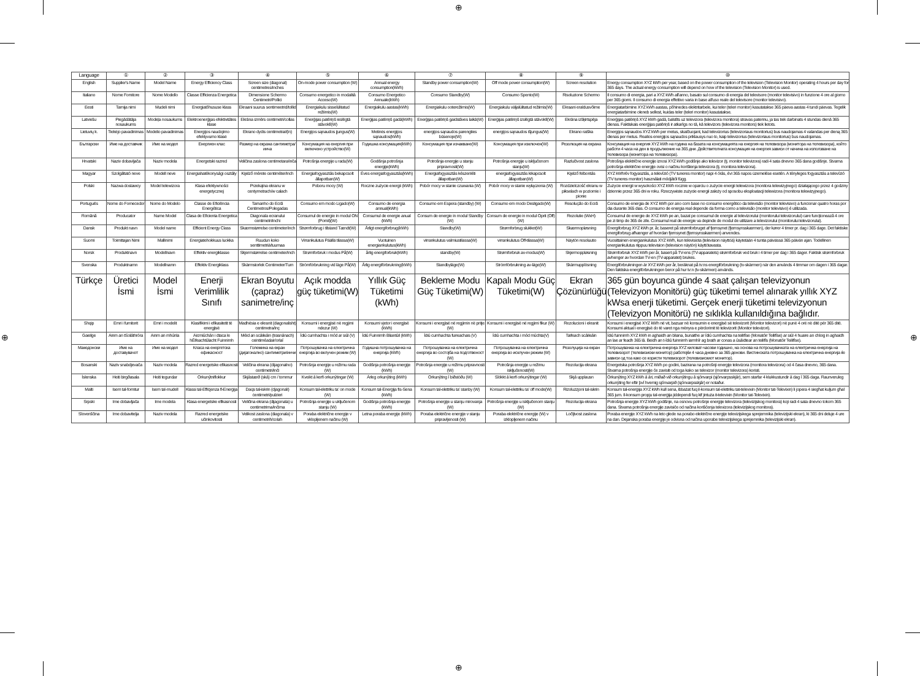⊕
⊕
⊕ ⊕
| Language | ① | ② | ③ | ④ | ⑤ | ⑥ | ⑦ | ⑧ | ⑨ | ⑩ |
| --- | --- | --- | --- | --- | --- | --- | --- | --- | --- | --- |
| English | Supplier's Name | Model Name | Energy Efficiency Class | Screen size (diagonal) centimetres/inches | On-mode power consumption (W) | Annual energy consumption(kWh) | Standby power consumption(W) | Off mode power consumption(W) | Screen resolution | Energy consumption XYZ kWh per year, based on the power consumption of the television (Television Monitor) operating 4 hours per day for 365 days. The actual energy consumption will depend on how of the television (Television Monitor) is used. |
| Italiano | Nome Fornitore | Nome Modello | Classe Efficienza Energetica | Dimensione Schermo Centimetri/Pollici | Consumo energetico in modalità Acceso(W) | Consumo Energetico Annuale(kWh) | Consumo Standby(W) | Consumo Spento(W) | Risoluzione Schermo | Il consumo di energia, pari a XYZ kWh all'anno, basato sul consumo di energia del televisore (monitor televisivo) in funzione 4 ore al giorno per 365 giorni. Il consumo di energia effettivo varia in base all'uso reale del televisore (monitor televisivo). |
| Eesti | Tarnija nimi | Mudeli nimi | Energiatõhususe klass | Ekraani suurus sentimeetrid/tollid | Energiakulu sisselülitatud režiimis(W) | Energiakulu aastas(kWh) | Energiakulu ooterežiimis(W) | Energiakulu väljalülitatud režiimis(W) | Ekraani eraldusvõime | Energiatarbimine XYZ kWh aastas, põhinedes elektritarbele, kui teler (teleri monitor) kasutatakse 365 päeva aastas 4 tundi päevas. Tegelik energiatarbimine oleneb sellest, kuidas teler (teleri monitor) kasutatakse. |
| Latviešu | Piegādātāja nosaukums | Modeļa nosaukums | Elektroenerģijas efektivitātes klase | Ekrāna izmērs centimetri/collas | Enerģijas patēriņš ieslēgtā stāvoklī(W) | Enerģijas patēriņš gadā(kWh) | Enerģijas patēriņš gaidstāves laikā(W) | Enerģijas patēriņš izslēgtā stāvoklī(W) | Ekrāna izšķirtspēja | Enerģijas patēriņš XYZ kWh gadā, balstīts uz televizora (televizora monitora) stravas paterinu, ja tas tiek darbinats 4 stundas dienā 365 dienas. Faktiskais enerģijas patēriņš ir atkarīgs no tā, kā televizors (televizora monitors) tiek lietots. |
| Lietuvių k. | Tiekėjo pavadinimas | Modelio pavadinimas | Energijos naudojimo efektyvumo klasė | Ekrano dydis centimetrai/(in) | Energijos sąnaudos įjungus(W) | Metinės energijos sąnaudos(kWh) | energijos sąnaudos parengties būsenoje(W) | energijos sąnaudos išjungus(W) | Ekrano raiška | Energijos sąnaudos XYZ kWh per metus, skaičiuojant, kad televizorius (televizoriaus monitorius) bus naudojamas 4 valandas per dieną 365 dienas per metus. Realios energijos sąnaudos priklausys nuo to, kaip televizorius (televizoriaus monitorius) bus naudojamas. |
| Български | Име на доставчик | Име на модел | Енергиен клас | Размер на екрана сантиметра/инча | Консумация на енергия при включено устройство(W) | Годишна консумация(kWh) | Консумация при изчакване(W) | Консумация при изключен(W) | Резолюция на екрана | Консумация на енергия XYZ kWh на година на базата на консумацията на енергия на телевизора (монитора на телевизора), който работи 4 часа на ден в продължение на 365 дни. Действителната консумация на енергия зависи от начина на използване на телевизора (монитора на телевизора). |
| Hrvatski | Naziv dobavljača | Naziv modela | Energetski razred | Veličina zaslona centimetara/inča | Potrošnja energije u radu(W) | Godišnja potrošnja energije(kWh) | Potrošnja energije u stanju pripravnosti(W) | Potrošnja energije u isključenom stanju(W) | Razlučivost zaslona | Potrošnja električne energije iznosi XYZ kWh godišnje ako televizor (tj. monitor televizora) radi 4 sata dnevno 365 dana godišnje. Stvarna potrošnja električne energije ovisi o načinu korištenja televizora (tj. monitora televizora). |
| Magyar | Szolgáltató neve | Modell neve | Energiahatékonysági osztály | Kijelző mérete centiméter/inch | Energiafogyasztás bekapcsolt állapotban(W) | Éves energiafogyasztás(kWh) | Energiafogyasztás készenléti állapotban(W) | energiafogyasztás kikapcsolt állapotban(W) | Kijelző felbontás | XYZ kWh/év fogyasztás, a televízió (TV tuneres monitor) napi 4 órás, évi 365 napos üzemelése esetén. A tényleges fogyasztás a televízió (TV tuneres monitor) használati módjától függ. |
| Polski | Nazwa dostawcy | Model telewizora | Klasa efektywności energetycznej | Przekątna ekranu w centymetrach/w calach | Poboru mocy (W) | Roczne zużycie energii (kWh) | Pobór mocy w stanie czuwania (W) | Pobór mocy w stanie wyłączenia (W) | Rozdzielczość ekranu w pikselach w poziomie i pionie | Zużycie energii w wysokości XYZ kWh rocznie w oparciu o zużycie energii telewizora (monitora telewizyjnego) działającego przez 4 godziny dziennie przez 365 dni w roku. Rzeczywiste zużycie energii zależy od sposobu eksploatacji telewizora (monitora telewizyjnego). |
| Português | Nome do Fornecedor | Nome do Modelo | Classe de Eficiência Energética | Tamanho do Ecrã Centimetros/Polegadas | Consumo em modo Ligado(W) | Consumo de energia annual(kWh) | Consumo em Espera (standby) (W) | Consumo em modo Desligado(W) | Resolução do Ecrã | Consumo de energia de XYZ kWh por ano com base no consumo energético da televisão (monitor televisivo) a funcionar quatro horas por dia durante 365 dias. O consumo de energia real depende da forma como a televisão (monitor televisivo) é utilizada. |
| Română | Producator | Nume Model | Clasa de Eficienta Energetica | Diagonala ecranului centimetri/inchi | Consumul de energie in modul ON (Pornit)(W) | Consumul de energie anual (kWh) | Consum de energie in modul Standby (W) | Consum de energie in modul Oprit (Off) (W) | Rezolutie (WxH) | Consumul de energie de XYZ kWh pe an, bazat pe consumul de energie al televizorului (monitorului televizorului) care funcționează 4 ore pe zi timp de 365 de zile. Consumul real de energie va depinde de modul de utilizare a televizorului (monitorului televizorului). |
| Dansk | Produkt navn | Model name | Efficient Energy Class | Skærmstørrelse centimeter/inch | Strømforbrug i tilstand Tændt(W) | Årligt energiforbrug(kWh) | Standby(W) | Strømforbrug slukket(W) | Skærmopløsning | Energiforbrug XYZ kWh pr. år, baseret på strømforbruget af fjernsynet (fjernsynsskærmen), der kører 4 timer pr. dag i 365 dage. Det faktiske energiforbrug afhænger af hvordan fjernsynet (fjernsynsskærmen) anvendes. |
| Suomi | Toimittajan Nimi | Mallinimi | Energiatehokkuus luokka | Ruudun koko senttimetriä/tuumaa | Virrankulutus Päällä tilassa(W) | Vuotuinen energiankulutus(kWh) | virrankulutus valmiustilassa(W) | virrankulutus Off-tilassa(W) | Näytön resoluutio | Vuosittainen energiankulutus XYZ kWh, kun televisiota (television näyttöä) käytetään 4 tuntia päivässä 365 päivän ajan. Todellinen energiankulutus riippuu television (television näytön) käyttötavasta. |
| Norsk | Produktnavn | Modellnavn | Effektiv energiklasse | Skjermstørrelse centimeter/inch | Strømforbruk i modus På(W) | årlig energiforbruk(kWh) | standby(W) | Strømforbruk av-modus(W) | Skjermoppløsning | Strømforbruk XYZ kWh per år, basert på TV-ens (TV-apparatets) strømforbruk ved bruk i 4 timer per dag i 365 dager. Faktisk strømforbruk avhenger av hvordan TV-en (TV-apparatet) brukes. |
| Svenska | Produktnamn | Modellnamn | Effektiv Energiklass | Skärmstorlek Centimeter/Tum | Strömförbrukning vid läge På(W) | Årlig energiförbrukning(kWh) | Standbyläge(W) | Strömförbrukning av-läge(W) | Skärmupplösning | Energiförbrukningen är XYZ kWh per år, beräknat på tv:ns energiförbrukning (tv-skärmen) när den används 4 timmar om dagen i 365 dagar. Den faktiska energiförbrukningen beror på hur tv:n (tv-skärmen) används. |
| Türkçe | Üretici İsmi | Model İsmi | Enerji Verimlilik Sınıfı | Ekran Boyutu (çapraz) sanimetre/inç | Açık modda güç tüketimi(W) | Yıllık Güç Tüketimi (kWh) | Bekleme Modu Güç Tüketimi(W) | Kapalı Modu Güç Tüketimi(W) | Ekran Çözünürlüğü | 365 gün boyunca günde 4 saat çalışan televizyonun (Televizyon Monitörü) güç tüketimi temel alınarak yıllık XYZ kWsa enerji tüketimi. Gerçek enerji tüketimi televizyonun (Televizyon Monitörü) ne sıklıkla kullanıldığına bağlıdır. |
| Shqip | Emri i furnitorit | Emri i modelit | Klasifikimi i efikasitetit të energjisë | Madhësia e ekranit (diagonalisht) centimetra/inç | Konsumi i energjisë në regjimi ndezur (W) | Konsumi vjetor i energjisë (kWh) | Konsumi i energjisë në regjimin në pritje (W) | Konsumi i energjisë në regjimi fikur (W) | Rezolucioni i ekranit | Konsumi i energjisë XYZ kWh në vit, bazuar në konsumin e energjisë së televizorit (Monitor televizori) në punë 4 orë në ditë për 365 ditë. Konsumi aktual i energjisë do të varet nga mënyra e përdorimit të televizorit (Monitor televizori). |
| Gaeilge | Ainm an tSoláthróra | Ainm an mhúnla | Aicmiúchán i dtaca le hÉifeachtúlacht Fuinnimh | Méid an scáileáin (trasnánach) ceintiméadair/orlaí | Ídiú cumhachta i mód ar siúl (V) | Ídiú Fuinnimh Bliantúil (kWh) | Ídiú cumhachta fuireachais (V) | Ídiú cumhachta i mód múchta(V) | Taifeach scáileáin | Ídiú fuinnimh XYZ kWh in aghaidh an bliana, bunaithe ar ídiú cumhachta na teilifíse (Monatóir Teilifíse) ar siúl 4 huaire an chloig in aghaidh an lae ar feadh 365 lá. Beidh an t-ídiú fuinnimh iarmhír ag brath ar conas a úsáidtear an teilifís (Monatóir Teilifíse). |
| Македонски | Име на доставувачот | Име на модел | Класа на енергетска ефикасност | Големина на екран (дијагонално) сантиметри/инчи | Потрошувачка на електрична енергија во вклучен режим (W) | Годишна потрошувачка на енергија (kWh) | Потрошувачка на електрична енергија во состојба на подготвеност (W) | Потрошувачка на електрична енергија во исклучен режим (W) | Резолуција на екран | Потрошувачка на електрична енергија XYZ киловат-часови годишно, на основа на потрошувачката на електрична енергија на телевизорот (телевизиски монитор) работејќи 4 часа дневно за 365 денови. Вистинската потрошувачка на електрична енергија ќе зависи од тоа како се користи телевизорот (телевизискиот монитор). |
| Bosanski | Naziv snabdjevača | Naziv modela | Razred energetske efikasnosti | Veličina ekrana (dijagonalno) centimetri/inči | Potrošnja energije u režimu rada (W) | Godišnja potrošnja energije (kWh) | Potrošnja energije u režimu pripravnosti (W) | Potrošnja energije u režimu isključenosti(W) | Rezolucija ekrana | Energetska potrošnja XYZ kWh po godini, bazirana na potrošnji energije televizora (monitora televizora) od 4 časa dnevno, 365 dana. Stvarna potrošnja energije će zavisiti od toga kako se televizor (monitor televizora) koristi. |
| Íslenska | Heiti birgðasala | Heiti tegundar | Orkunýtniflokkur | Skjástærð (ská) cm / tommur | Kveikt á kerfi orkunýtingar (W) | Árleg orkunýting (kWh) | Orkunýting í biðstöðu (W) | Slökkt á kerfi orkunýtingar (W) | Skjá upplausn | Orkunýting XYZ kWh á ári, miðað við orkunýtingu á sjónvarpi (sjónvarpsskjár), sem starfar 4 klukkustundir á dag í 365 daga. Raunveruleg orkunýting fer eftir því hvernig sjónvarpið (sjónvarpsskjár) er notaður. |
| Malti | Isem tal-fornitur | Isem tal-mudell | Klassi tal-Effiċjenza fl-Enerġija | Daqs tal-iskrin (djagonali) ċentimetri/pulzieri | Konsum tal-elettriku ta' on mode (W) | Konsum tal-Enerġija fis-Sena (kWh) | Konsum tal-elettriku ta' stanby (W) | Konsum tal-elettriku ta' off mode(W) | Riżoluzzjoni tal-iskrin | Konsum tal-enerġija XYZ kWh kull sena, ibbażat fuq il-konsum tal-elettriku tat-televixin (Monitor tat-Televixin) li jopera 4 siegħat kuljum għal 365 jum. Il-konsum propju tal-enerġija jiddependi fuq kif jintuża it-televixin (Monitor tat-Televixin). |
| Srpski | Ime dobavljača | Ime modela | Klasa energetske efikasnosti | Veličina ekrana (dijagonala) u centimetrima/inčima | Potrošnja energije u uključenom stanju (W) | Godišnja potrošnja energije (kWh) | Potrošnja energije u stanju mirovanja (W) | Potrošnja energije u isključenom stanju (W) | Rezolucija ekrana | Potrošnja energije XYZ kWh godišnje, na osnovu potrošnje energije televizora (televizijskog monitora) koji radi 4 sata dnevno tokom 365 dana. Stvarna potrošnja energije zavisiće od načina korišćenja televizora (televizijskog monitora). |
| Slovenščina | Ime dobavitelja | Naziv modela | Razred energetske učinkovitosti | Velikost zaslona (diagonala) v centimetrih/colah | Poraba električne energije v vklopljenem načinu (W) | Letna poraba energije (kWh) | Poraba električne energije v stanju pripravljenosti (W) | Poraba električne energije (W) v izklopljenem načinu | Ločljivost zaslona | Poraba energije XYZ kWh na leto glede na porabo električne energije televizijskega sprejemnika (televizijski ekran), ki 365 dni deluje 4 ure na dan. Dejanska poraba energije je odvisna od načina uporabe televizijskega sprejemnika (televizijski ekran). |